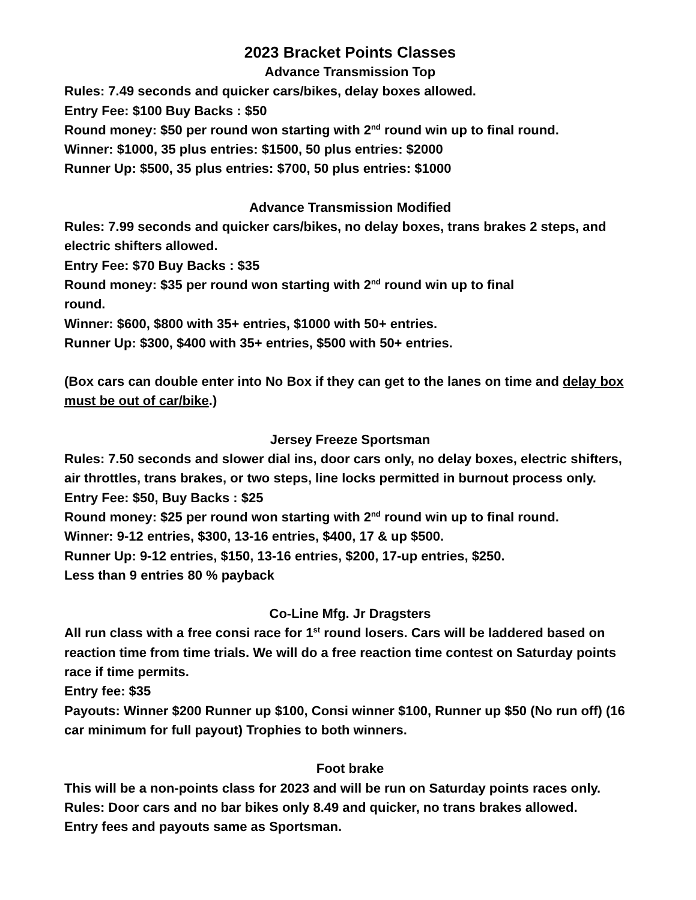2023 Bracket Points Classes
Advance Transmission Top
Rules: 7.49 seconds and quicker cars/bikes, delay boxes allowed.
Entry Fee: $100 Buy Backs : $50
Round money: $50 per round won starting with 2<sup>nd</sup> round win up to final round.
Winner: $1000, 35 plus entries: $1500, 50 plus entries: $2000
Runner Up: $500, 35 plus entries: $700, 50 plus entries: $1000
Advance Transmission Modified
Rules: 7.99 seconds and quicker cars/bikes, no delay boxes, trans brakes 2 steps, and electric shifters allowed.
Entry Fee: $70 Buy Backs : $35
Round money: $35 per round won starting with 2<sup>nd</sup> round win up to final
round.
Winner: $600, $800 with 35+ entries, $1000 with 50+ entries.
Runner Up: $300, $400 with 35+ entries, $500 with 50+ entries.
(Box cars can double enter into No Box if they can get to the lanes on time and delay box must be out of car/bike.)
Jersey Freeze Sportsman
Rules: 7.50 seconds and slower dial ins, door cars only, no delay boxes, electric shifters, air throttles, trans brakes, or two steps, line locks permitted in burnout process only.
Entry Fee: $50, Buy Backs : $25
Round money: $25 per round won starting with 2<sup>nd</sup> round win up to final round.
Winner: 9-12 entries, $300, 13-16 entries, $400, 17 & up $500.
Runner Up: 9-12 entries, $150, 13-16 entries, $200, 17-up entries, $250.
Less than 9 entries 80 % payback
Co-Line Mfg. Jr Dragsters
All run class with a free consi race for 1<sup>st</sup> round losers. Cars will be laddered based on reaction time from time trials. We will do a free reaction time contest on Saturday points race if time permits.
Entry fee: $35
Payouts: Winner $200 Runner up $100, Consi winner $100, Runner up $50 (No run off) (16 car minimum for full payout) Trophies to both winners.
Foot brake
This will be a non-points class for 2023 and will be run on Saturday points races only.
Rules: Door cars and no bar bikes only 8.49 and quicker, no trans brakes allowed.
Entry fees and payouts same as Sportsman.